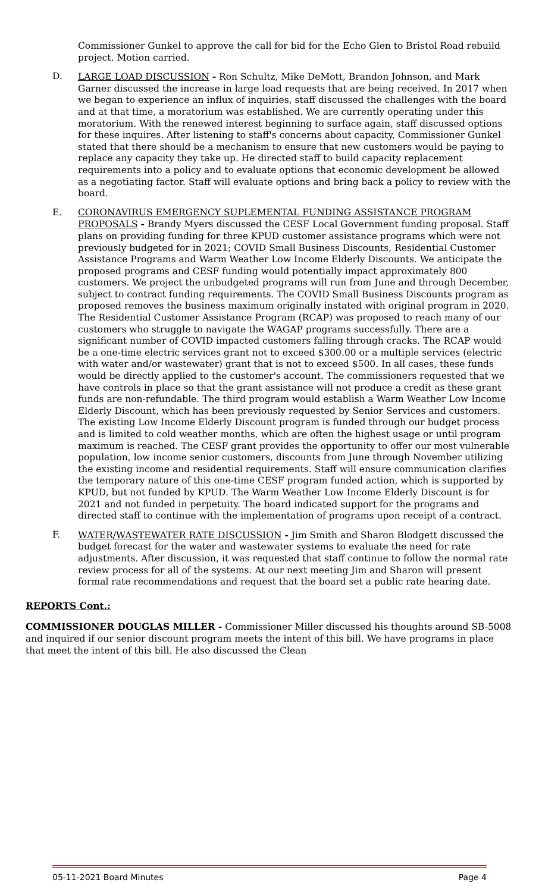Commissioner Gunkel to approve the call for bid for the Echo Glen to Bristol Road rebuild project. Motion carried.
D. LARGE LOAD DISCUSSION - Ron Schultz, Mike DeMott, Brandon Johnson, and Mark Garner discussed the increase in large load requests that are being received. In 2017 when we began to experience an influx of inquiries, staff discussed the challenges with the board and at that time, a moratorium was established. We are currently operating under this moratorium. With the renewed interest beginning to surface again, staff discussed options for these inquires. After listening to staff's concerns about capacity, Commissioner Gunkel stated that there should be a mechanism to ensure that new customers would be paying to replace any capacity they take up. He directed staff to build capacity replacement requirements into a policy and to evaluate options that economic development be allowed as a negotiating factor. Staff will evaluate options and bring back a policy to review with the board.
E. CORONAVIRUS EMERGENCY SUPLEMENTAL FUNDING ASSISTANCE PROGRAM PROPOSALS - Brandy Myers discussed the CESF Local Government funding proposal. Staff plans on providing funding for three KPUD customer assistance programs which were not previously budgeted for in 2021; COVID Small Business Discounts, Residential Customer Assistance Programs and Warm Weather Low Income Elderly Discounts. We anticipate the proposed programs and CESF funding would potentially impact approximately 800 customers. We project the unbudgeted programs will run from June and through December, subject to contract funding requirements. The COVID Small Business Discounts program as proposed removes the business maximum originally instated with original program in 2020. The Residential Customer Assistance Program (RCAP) was proposed to reach many of our customers who struggle to navigate the WAGAP programs successfully. There are a significant number of COVID impacted customers falling through cracks. The RCAP would be a one-time electric services grant not to exceed $300.00 or a multiple services (electric with water and/or wastewater) grant that is not to exceed $500. In all cases, these funds would be directly applied to the customer's account. The commissioners requested that we have controls in place so that the grant assistance will not produce a credit as these grant funds are non-refundable. The third program would establish a Warm Weather Low Income Elderly Discount, which has been previously requested by Senior Services and customers. The existing Low Income Elderly Discount program is funded through our budget process and is limited to cold weather months, which are often the highest usage or until program maximum is reached. The CESF grant provides the opportunity to offer our most vulnerable population, low income senior customers, discounts from June through November utilizing the existing income and residential requirements. Staff will ensure communication clarifies the temporary nature of this one-time CESF program funded action, which is supported by KPUD, but not funded by KPUD. The Warm Weather Low Income Elderly Discount is for 2021 and not funded in perpetuity. The board indicated support for the programs and directed staff to continue with the implementation of programs upon receipt of a contract.
F. WATER/WASTEWATER RATE DISCUSSION - Jim Smith and Sharon Blodgett discussed the budget forecast for the water and wastewater systems to evaluate the need for rate adjustments. After discussion, it was requested that staff continue to follow the normal rate review process for all of the systems. At our next meeting Jim and Sharon will present formal rate recommendations and request that the board set a public rate hearing date.
REPORTS Cont.:
COMMISSIONER DOUGLAS MILLER - Commissioner Miller discussed his thoughts around SB-5008 and inquired if our senior discount program meets the intent of this bill. We have programs in place that meet the intent of this bill. He also discussed the Clean
05-11-2021 Board Minutes Page 4